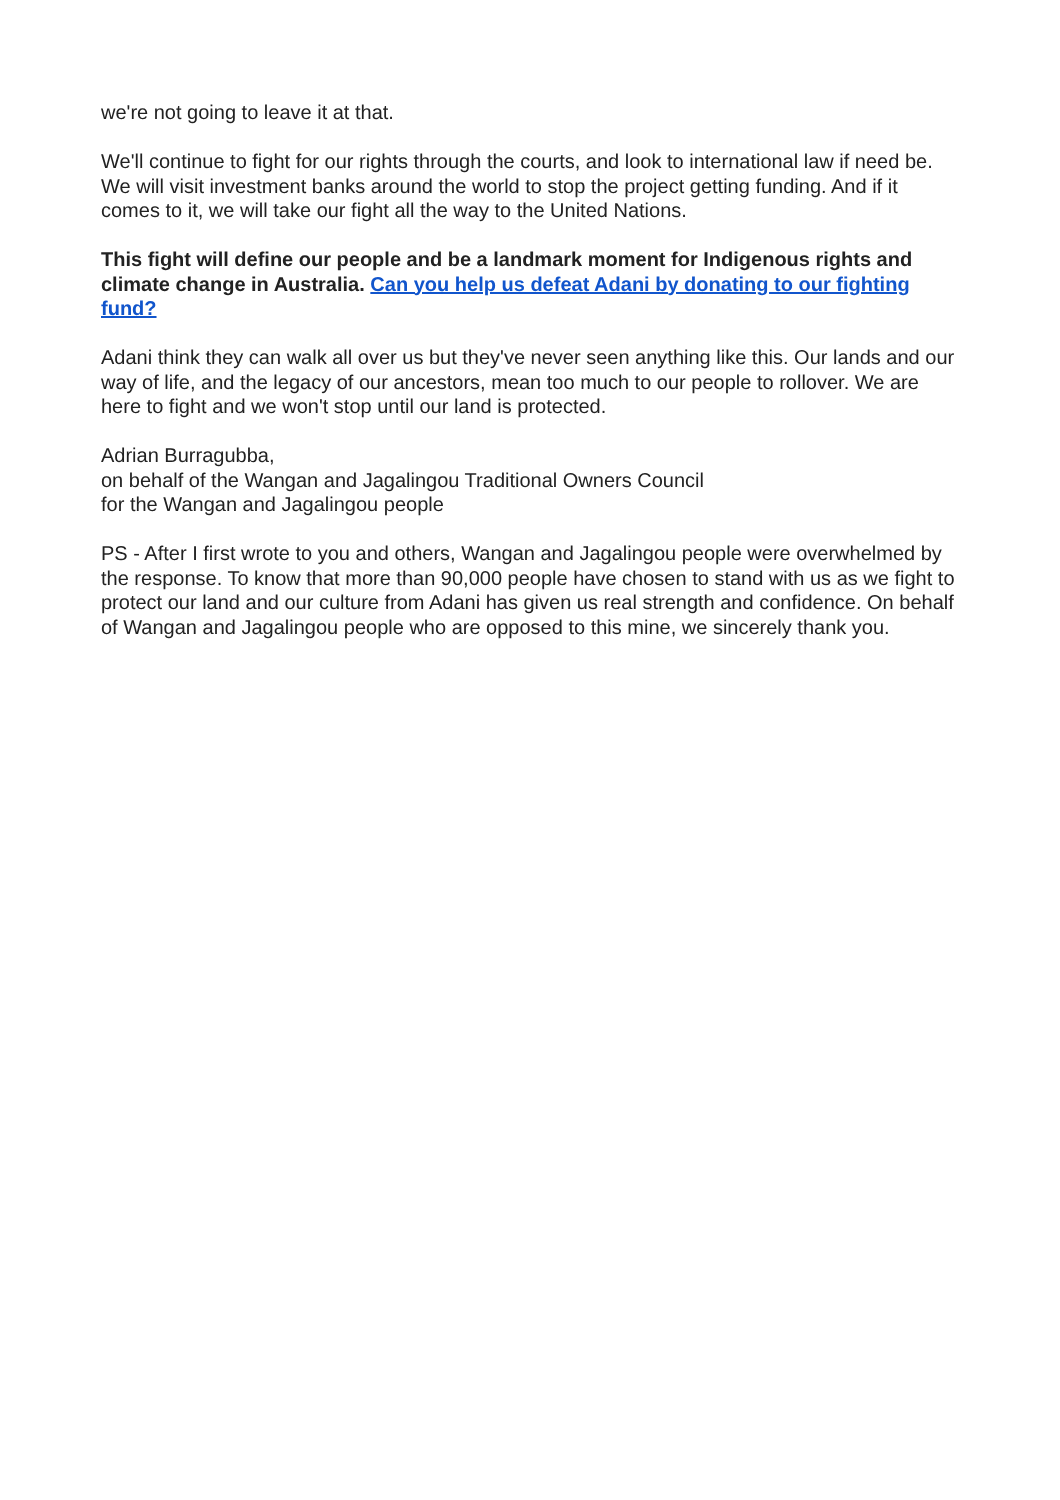we're not going to leave it at that.
We'll continue to fight for our rights through the courts, and look to international law if need be. We will visit investment banks around the world to stop the project getting funding. And if it comes to it, we will take our fight all the way to the United Nations.
This fight will define our people and be a landmark moment for Indigenous rights and climate change in Australia. Can you help us defeat Adani by donating to our fighting fund?
Adani think they can walk all over us but they've never seen anything like this. Our lands and our way of life, and the legacy of our ancestors, mean too much to our people to rollover. We are here to fight and we won't stop until our land is protected.
Adrian Burragubba,
on behalf of the Wangan and Jagalingou Traditional Owners Council
for the Wangan and Jagalingou people
PS - After I first wrote to you and others, Wangan and Jagalingou people were overwhelmed by the response. To know that more than 90,000 people have chosen to stand with us as we fight to protect our land and our culture from Adani has given us real strength and confidence. On behalf of Wangan and Jagalingou people who are opposed to this mine, we sincerely thank you.